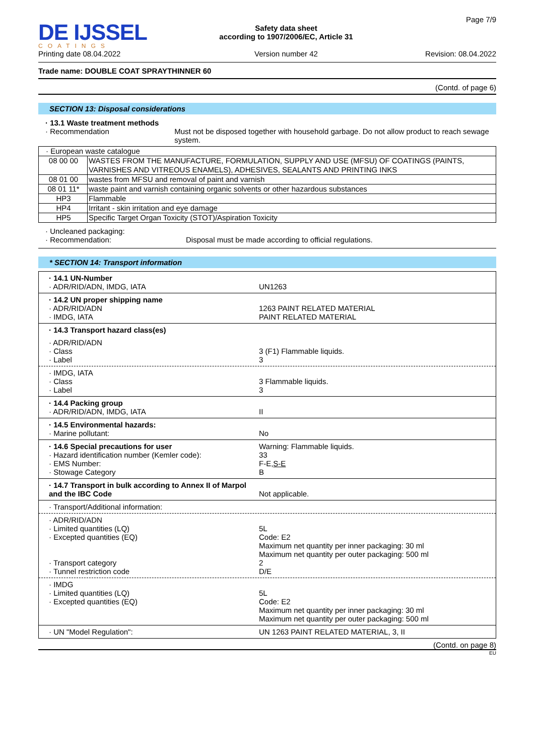DE IJSSEL
COATINGS
Printing date 08.04.2022
Safety data sheet
according to 1907/2006/EC, Article 31
Version number 42
Page 7/9
Revision: 08.04.2022
Trade name: DOUBLE COAT SPRAYTHINNER 60
(Contd. of page 6)
SECTION 13: Disposal considerations
· 13.1 Waste treatment methods
· Recommendation Must not be disposed together with household garbage. Do not allow product to reach sewage system.
| · European waste catalogue | |
| 08 00 00 | WASTES FROM THE MANUFACTURE, FORMULATION, SUPPLY AND USE (MFSU) OF COATINGS (PAINTS, VARNISHES AND VITREOUS ENAMELS), ADHESIVES, SEALANTS AND PRINTING INKS |
| 08 01 00 | wastes from MFSU and removal of paint and varnish |
| 08 01 11* | waste paint and varnish containing organic solvents or other hazardous substances |
| HP3 | Flammable |
| HP4 | Irritant - skin irritation and eye damage |
| HP5 | Specific Target Organ Toxicity (STOT)/Aspiration Toxicity |
· Uncleaned packaging:
· Recommendation: Disposal must be made according to official regulations.
* SECTION 14: Transport information
· 14.1 UN-Number
· ADR/RID/ADN, IMDG, IATA
UN1263
· 14.2 UN proper shipping name
· ADR/RID/ADN
· IMDG, IATA
1263 PAINT RELATED MATERIAL
PAINT RELATED MATERIAL
· 14.3 Transport hazard class(es)
· ADR/RID/ADN
· Class
· Label
3 (F1) Flammable liquids.
3
· IMDG, IATA
· Class
· Label
3 Flammable liquids.
3
· 14.4 Packing group
· ADR/RID/ADN, IMDG, IATA
II
· 14.5 Environmental hazards:
· Marine pollutant:
No
· 14.6 Special precautions for user
· Hazard identification number (Kemler code):
· EMS Number:
· Stowage Category
Warning: Flammable liquids.
33
F-E,S-E
B
· 14.7 Transport in bulk according to Annex II of Marpol and the IBC Code
Not applicable.
· Transport/Additional information:
· ADR/RID/ADN
· Limited quantities (LQ)
· Excepted quantities (EQ)
· Transport category
· Tunnel restriction code
5L
Code: E2
Maximum net quantity per inner packaging: 30 ml
Maximum net quantity per outer packaging: 500 ml
2
D/E
· IMDG
· Limited quantities (LQ)
· Excepted quantities (EQ)
5L
Code: E2
Maximum net quantity per inner packaging: 30 ml
Maximum net quantity per outer packaging: 500 ml
· UN "Model Regulation": UN 1263 PAINT RELATED MATERIAL, 3, II
(Contd. on page 8)
EU